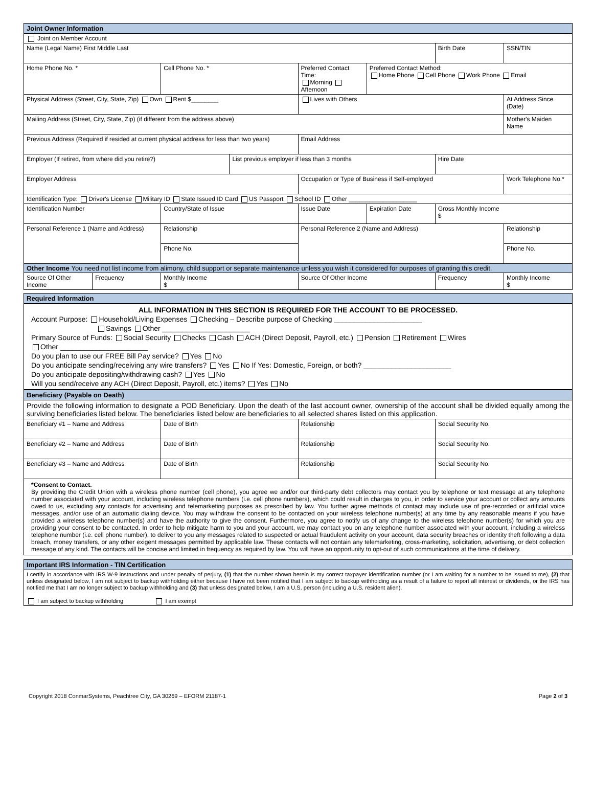| Joint Owner Information | | | | | | | |
| --- | --- | --- | --- | --- | --- | --- | --- |
| Joint on Member Account | | | | | | | |
| Name (Legal Name) First Middle Last | | | | | | Birth Date | SSN/TIN |
| Home Phone No. * | | Cell Phone No. * | | Preferred Contact Time: Morning Afternoon | Preferred Contact Method: Home Phone Cell Phone Work Phone Email | | |
| Physical Address (Street, City, State, Zip) Own Rent $________ | | | | Lives with Others | | | At Address Since (Date) |
| Mailing Address (Street, City, State, Zip) (if different from the address above) | | | | | | | Mother's Maiden Name |
| Previous Address (Required if resided at current physical address for less than two years) | | | | Email Address | | | |
| Employer (If retired, from where did you retire?) | | | List previous employer if less than 3 months | | | Hire Date | |
| Employer Address | | | | Occupation or Type of Business if Self-employed | | | Work Telephone No.* |
| Identification Type: Driver's License Military ID State Issued ID Card US Passport School ID Other ____________________ | | | | | | | |
| Identification Number | | Country/State of Issue | | Issue Date | Expiration Date | Gross Monthly Income $ | |
| Personal Reference 1 (Name and Address) | | Relationship | | Personal Reference 2 (Name and Address) | | | Relationship |
| | | Phone No. | | | | | Phone No. |
| Other Income You need not list income from alimony, child support or separate maintenance unless you wish it considered for purposes of granting this credit. | | | | | | | |
| Source Of Other Income | Frequency | Monthly Income $ | | Source Of Other Income | | Frequency | Monthly Income $ |
| Required Information |
| --- |
ALL INFORMATION IN THIS SECTION IS REQUIRED FOR THE ACCOUNT TO BE PROCESSED.
Account Purpose: Household/Living Expenses Checking – Describe purpose of Checking ______________________
Savings Other ______________________
Primary Source of Funds: Social Security Checks Cash ACH (Direct Deposit, Payroll, etc.) Pension Retirement Wires
Other ______________________
Do you plan to use our FREE Bill Pay service? Yes No
Do you anticipate sending/receiving any wire transfers? Yes No If Yes: Domestic, Foreign, or both? ______________________
Do you anticipate depositing/withdrawing cash? Yes No
Will you send/receive any ACH (Direct Deposit, Payroll, etc.) items? Yes No
| Beneficiary (Payable on Death) | | | |
| --- | --- | --- | --- |
| Provide the following information to designate a POD Beneficiary. Upon the death of the last account owner, ownership of the account shall be divided equally among the surviving beneficiaries listed below. The beneficiaries listed below are beneficiaries to all selected shares listed on this application. | | | |
| Beneficiary #1 – Name and Address | Date of Birth | Relationship | Social Security No. |
| Beneficiary #2 – Name and Address | Date of Birth | Relationship | Social Security No. |
| Beneficiary #3 – Name and Address | Date of Birth | Relationship | Social Security No. |
| *Consent to Contact. By providing the Credit Union with a wireless phone number (cell phone), you agree we and/or our third-party debt collectors may contact you by telephone or text message at any telephone number associated with your account, including wireless telephone numbers (i.e. cell phone numbers), which could result in charges to you, in order to service your account or collect any amounts owed to us, excluding any contacts for advertising and telemarketing purposes as prescribed by law. You further agree methods of contact may include use of pre-recorded or artificial voice messages, and/or use of an automatic dialing device. You may withdraw the consent to be contacted on your wireless telephone number(s) at any time by any reasonable means if you have provided a wireless telephone number(s) and have the authority to give the consent. Furthermore, you agree to notify us of any change to the wireless telephone number(s) for which you are providing your consent to be contacted. In order to help mitigate harm to you and your account, we may contact you on any telephone number associated with your account, including a wireless telephone number (i.e. cell phone number), to deliver to you any messages related to suspected or actual fraudulent activity on your account, data security breaches or identity theft following a data breach, money transfers, or any other exigent messages permitted by applicable law. These contacts will not contain any telemarketing, cross-marketing, solicitation, advertising, or debt collection message of any kind. The contacts will be concise and limited in frequency as required by law. You will have an opportunity to opt-out of such communications at the time of delivery. | | | |
| Important IRS Information - TIN Certification |
| --- |
| I certify in accordance with IRS W-9 instructions and under penalty of perjury, (1) that the number shown herein is my correct taxpayer identification number (or I am waiting for a number to be issued to me), (2) that unless designated below, I am not subject to backup withholding either because I have not been notified that I am subject to backup withholding as a result of a failure to report all interest or dividends, or the IRS has notified me that I am no longer subject to backup withholding and (3) that unless designated below, I am a U.S. person (including a U.S. resident alien). I am subject to backup withholding I am exempt |
Copyright 2018 ConmarSystems, Peachtree City, GA 30269 – EFORM 21187-1 Page 2 of 3